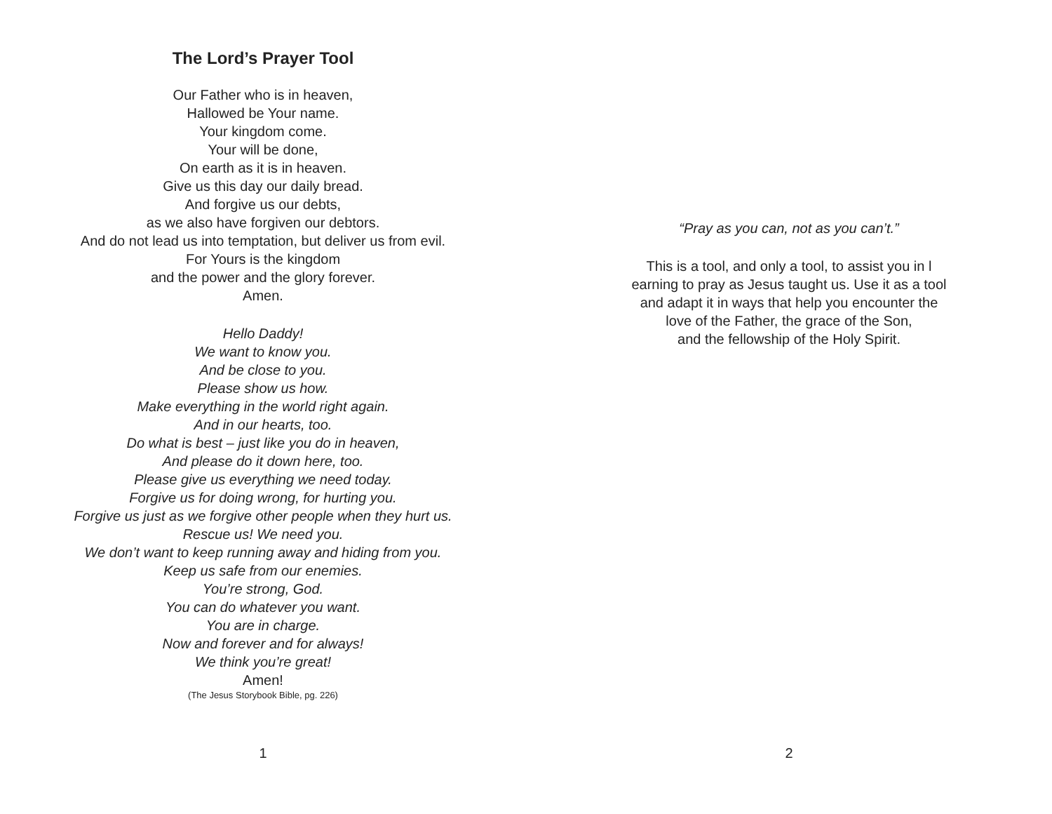The Lord’s Prayer Tool
Our Father who is in heaven,
Hallowed be Your name.
Your kingdom come.
Your will be done,
On earth as it is in heaven.
Give us this day our daily bread.
And forgive us our debts,
as we also have forgiven our debtors.
And do not lead us into temptation, but deliver us from evil.
For Yours is the kingdom
and the power and the glory forever.
Amen.
Hello Daddy!
We want to know you.
And be close to you.
Please show us how.
Make everything in the world right again.
And in our hearts, too.
Do what is best – just like you do in heaven,
And please do it down here, too.
Please give us everything we need today.
Forgive us for doing wrong, for hurting you.
Forgive us just as we forgive other people when they hurt us.
Rescue us! We need you.
We don’t want to keep running away and hiding from you.
Keep us safe from our enemies.
You’re strong, God.
You can do whatever you want.
You are in charge.
Now and forever and for always!
We think you’re great!
Amen!
(The Jesus Storybook Bible, pg. 226)
1
“Pray as you can, not as you can’t.”
This is a tool, and only a tool, to assist you in l
earning to pray as Jesus taught us. Use it as a tool
and adapt it in ways that help you encounter the
love of the Father, the grace of the Son,
and the fellowship of the Holy Spirit.
2